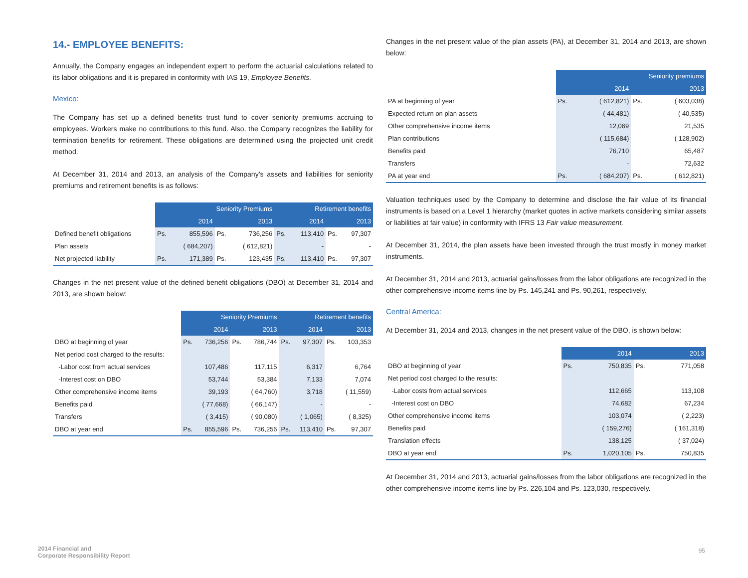14.- EMPLOYEE BENEFITS:
Annually, the Company engages an independent expert to perform the actuarial calculations related to its labor obligations and it is prepared in conformity with IAS 19, Employee Benefits.
Mexico:
The Company has set up a defined benefits trust fund to cover seniority premiums accruing to employees. Workers make no contributions to this fund. Also, the Company recognizes the liability for termination benefits for retirement. These obligations are determined using the projected unit credit method.
At December 31, 2014 and 2013, an analysis of the Company’s assets and liabilities for seniority premiums and retirement benefits is as follows:
| | Seniority Premiums | | | | Retirement benefits | | | |
| | 2014 | | 2013 | | 2014 | | 2013 | |
| Defined benefit obligations | Ps. | 855,596 | Ps. | 736,256 | Ps. | 113,410 | Ps. | 97,307 |
| Plan assets | | ( 684,207) | | ( 612,821) | | - | | - |
| Net projected liability | Ps. | 171,389 | Ps. | 123,435 | Ps. | 113,410 | Ps. | 97,307 |
Changes in the net present value of the defined benefit obligations (DBO) at December 31, 2014 and 2013, are shown below:
| | Seniority Premiums | | | | Retirement benefits | | | |
| | 2014 | | 2013 | | 2014 | | 2013 | |
| DBO at beginning of year | Ps. | 736,256 | Ps. | 786,744 | Ps. | 97,307 | Ps. | 103,353 |
| Net period cost charged to the results: | | | | | | | | |
| -Labor cost from actual services | | 107,486 | | 117,115 | | 6,317 | | 6,764 |
| -Interest cost on DBO | | 53,744 | | 53,384 | | 7,133 | | 7,074 |
| Other comprehensive income items | | 39,193 | | ( 64,760) | | 3,718 | | ( 11,559) |
| Benefits paid | | ( 77,668) | | ( 66,147) | | - | | - |
| Transfers | | ( 3,415) | | ( 90,080) | | ( 1,065) | | ( 8,325) |
| DBO at year end | Ps. | 855,596 | Ps. | 736,256 | Ps. | 113,410 | Ps. | 97,307 |
Changes in the net present value of the plan assets (PA), at December 31, 2014 and 2013, are shown below:
| | Seniority premiums | | | |
| | 2014 | | 2013 | |
| PA at beginning of year | Ps. | ( 612,821) | Ps. | ( 603,038) |
| Expected return on plan assets | | ( 44,481) | | ( 40,535) |
| Other comprehensive income items | | 12,069 | | 21,535 |
| Plan contributions | | ( 115,684) | | ( 128,902) |
| Benefits paid | | 76,710 | | 65,487 |
| Transfers | | - | | 72,632 |
| PA at year end | Ps. | ( 684,207) | Ps. | ( 612,821) |
Valuation techniques used by the Company to determine and disclose the fair value of its financial instruments is based on a Level 1 hierarchy (market quotes in active markets considering similar assets or liabilities at fair value) in conformity with IFRS 13 Fair value measurement.
At December 31, 2014, the plan assets have been invested through the trust mostly in money market instruments.
At December 31, 2014 and 2013, actuarial gains/losses from the labor obligations are recognized in the other comprehensive income items line by Ps. 145,241 and Ps. 90,261, respectively.
Central America:
At December 31, 2014 and 2013, changes in the net present value of the DBO, is shown below:
| | 2014 | | 2013 | |
| DBO at beginning of year | Ps. | 750,835 | Ps. | 771,058 |
| Net period cost charged to the results: | | | | |
| -Labor costs from actual services | | 112,665 | | 113,108 |
| -Interest cost on DBO | | 74,682 | | 67,234 |
| Other comprehensive income items | | 103,074 | | ( 2,223) |
| Benefits paid | | ( 159,276) | | ( 161,318) |
| Translation effects | | 138,125 | | ( 37,024) |
| DBO at year end | Ps. | 1,020,105 | Ps. | 750,835 |
At December 31, 2014 and 2013, actuarial gains/losses from the labor obligations are recognized in the other comprehensive income items line by Ps. 226,104 and Ps. 123,030, respectively.
2014 Financial and
Corporate Responsibility Report
95